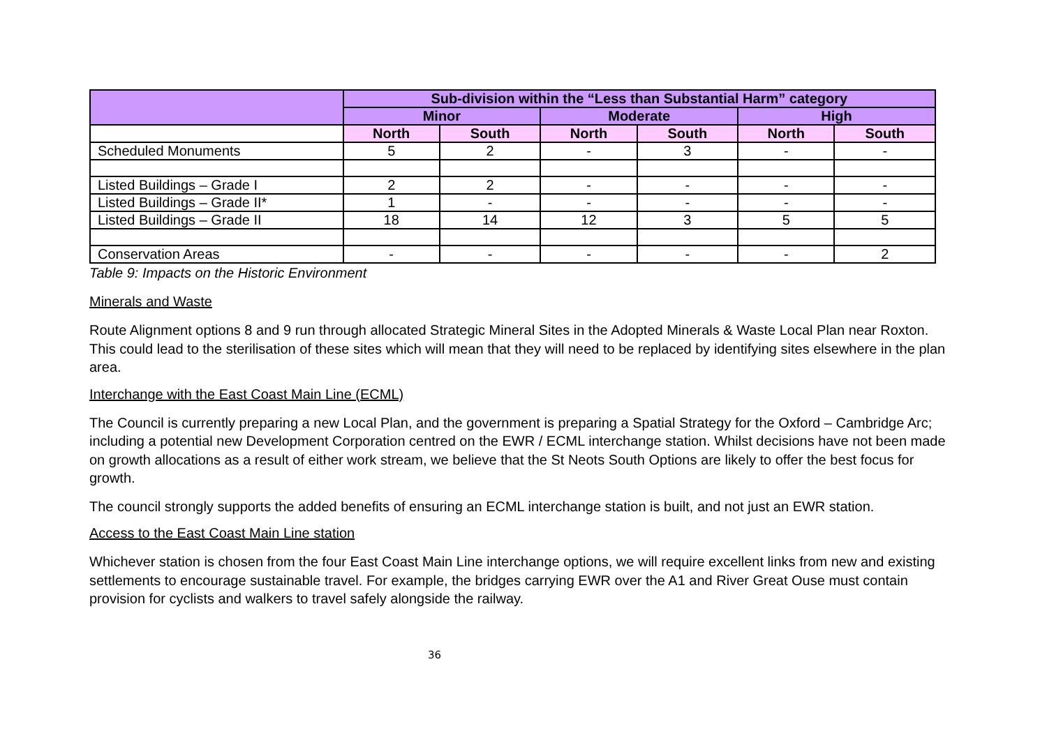| | Sub-division within the “Less than Substantial Harm” category | | | | | |
| --- | --- | --- | --- | --- | --- | --- |
| | Minor | | Moderate | | High | |
| | North | South | North | South | North | South |
| Scheduled Monuments | 5 | 2 | - | 3 | - | - |
| Listed Buildings – Grade I | 2 | 2 | - | - | - | - |
| Listed Buildings – Grade II* | 1 | - | - | - | - | - |
| Listed Buildings – Grade II | 18 | 14 | 12 | 3 | 5 | 5 |
| Conservation Areas | - | - | - | - | - | 2 |
Table 9: Impacts on the Historic Environment
Minerals and Waste
Route Alignment options 8 and 9 run through allocated Strategic Mineral Sites in the Adopted Minerals & Waste Local Plan near Roxton. This could lead to the sterilisation of these sites which will mean that they will need to be replaced by identifying sites elsewhere in the plan area.
Interchange with the East Coast Main Line (ECML)
The Council is currently preparing a new Local Plan, and the government is preparing a Spatial Strategy for the Oxford – Cambridge Arc; including a potential new Development Corporation centred on the EWR / ECML interchange station. Whilst decisions have not been made on growth allocations as a result of either work stream, we believe that the St Neots South Options are likely to offer the best focus for growth.
The council strongly supports the added benefits of ensuring an ECML interchange station is built, and not just an EWR station.
Access to the East Coast Main Line station
Whichever station is chosen from the four East Coast Main Line interchange options, we will require excellent links from new and existing settlements to encourage sustainable travel. For example, the bridges carrying EWR over the A1 and River Great Ouse must contain provision for cyclists and walkers to travel safely alongside the railway.
36